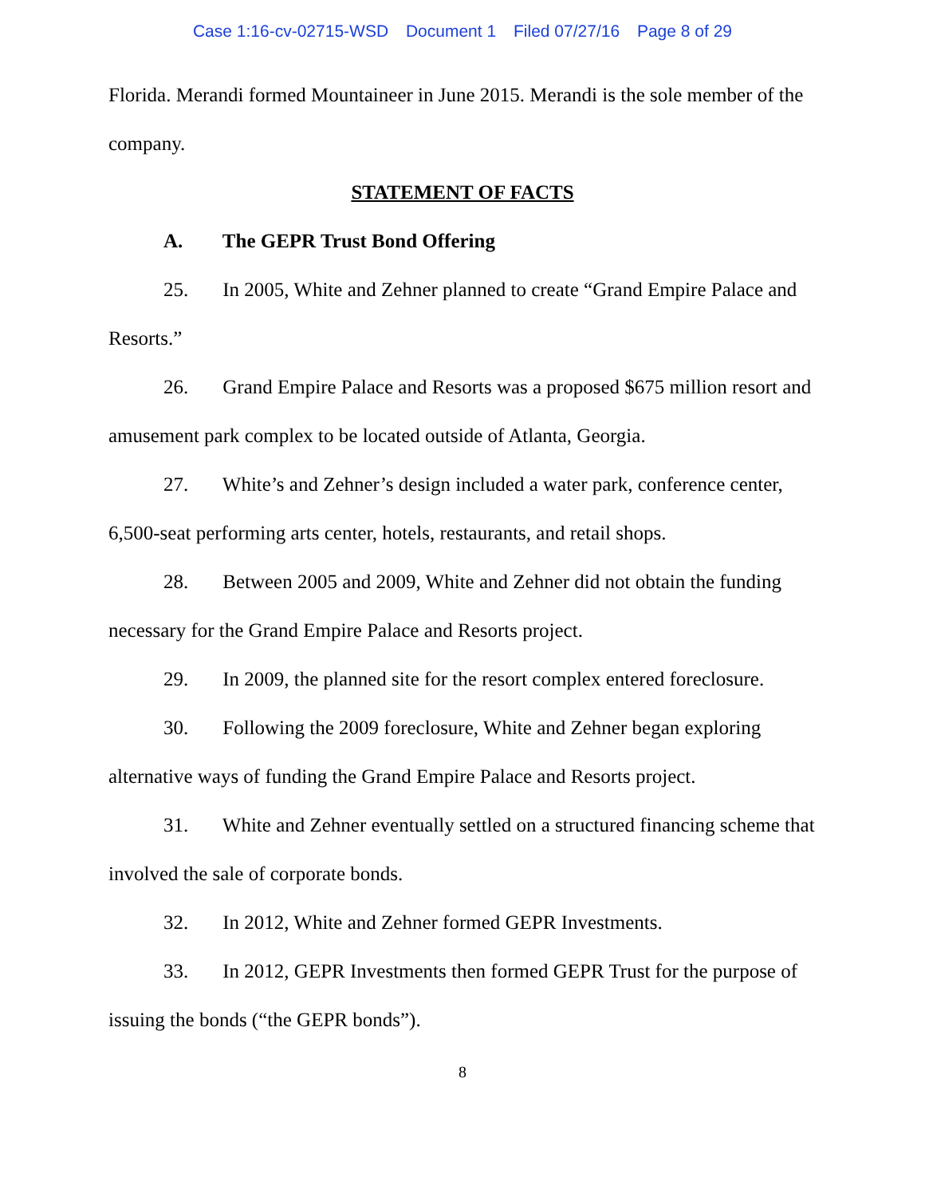Case 1:16-cv-02715-WSD Document 1 Filed 07/27/16 Page 8 of 29
Florida. Merandi formed Mountaineer in June 2015. Merandi is the sole member of the company.
STATEMENT OF FACTS
A. The GEPR Trust Bond Offering
25. In 2005, White and Zehner planned to create “Grand Empire Palace and Resorts.”
26. Grand Empire Palace and Resorts was a proposed $675 million resort and amusement park complex to be located outside of Atlanta, Georgia.
27. White’s and Zehner’s design included a water park, conference center, 6,500-seat performing arts center, hotels, restaurants, and retail shops.
28. Between 2005 and 2009, White and Zehner did not obtain the funding necessary for the Grand Empire Palace and Resorts project.
29. In 2009, the planned site for the resort complex entered foreclosure.
30. Following the 2009 foreclosure, White and Zehner began exploring alternative ways of funding the Grand Empire Palace and Resorts project.
31. White and Zehner eventually settled on a structured financing scheme that involved the sale of corporate bonds.
32. In 2012, White and Zehner formed GEPR Investments.
33. In 2012, GEPR Investments then formed GEPR Trust for the purpose of issuing the bonds (“the GEPR bonds”).
8